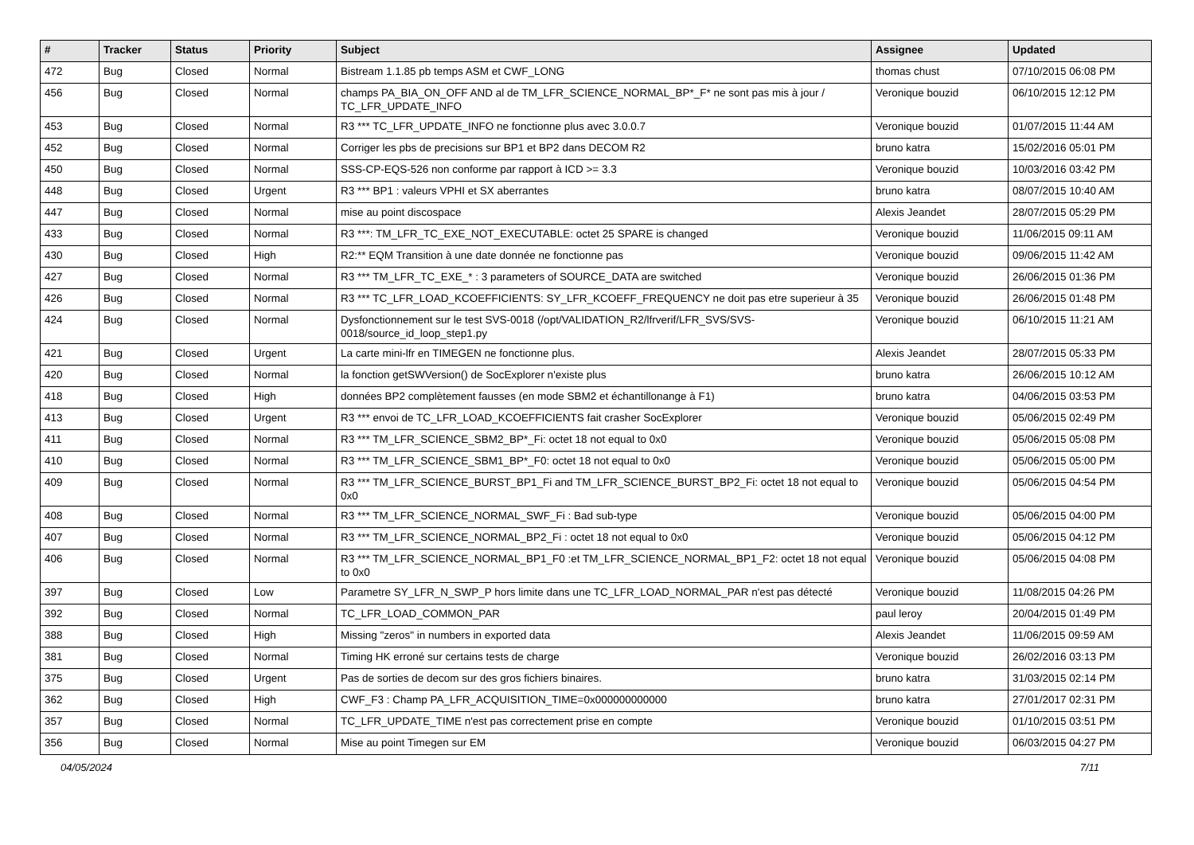| # | Tracker | Status | Priority | Subject | Assignee | Updated |
| --- | --- | --- | --- | --- | --- | --- |
| 472 | Bug | Closed | Normal | Bistream 1.1.85 pb temps ASM et CWF_LONG | thomas chust | 07/10/2015 06:08 PM |
| 456 | Bug | Closed | Normal | champs PA_BIA_ON_OFF AND al de TM_LFR_SCIENCE_NORMAL_BP*_F* ne sont pas mis à jour / TC_LFR_UPDATE_INFO | Veronique bouzid | 06/10/2015 12:12 PM |
| 453 | Bug | Closed | Normal | R3 *** TC_LFR_UPDATE_INFO ne fonctionne plus avec 3.0.0.7 | Veronique bouzid | 01/07/2015 11:44 AM |
| 452 | Bug | Closed | Normal | Corriger les pbs de precisions sur BP1 et BP2 dans DECOM R2 | bruno katra | 15/02/2016 05:01 PM |
| 450 | Bug | Closed | Normal | SSS-CP-EQS-526 non conforme par rapport à ICD >= 3.3 | Veronique bouzid | 10/03/2016 03:42 PM |
| 448 | Bug | Closed | Urgent | R3 *** BP1 : valeurs VPHI et SX aberrantes | bruno katra | 08/07/2015 10:40 AM |
| 447 | Bug | Closed | Normal | mise au point discospace | Alexis Jeandet | 28/07/2015 05:29 PM |
| 433 | Bug | Closed | Normal | R3 ***: TM_LFR_TC_EXE_NOT_EXECUTABLE: octet 25 SPARE is changed | Veronique bouzid | 11/06/2015 09:11 AM |
| 430 | Bug | Closed | High | R2:** EQM Transition à une date donnée ne fonctionne pas | Veronique bouzid | 09/06/2015 11:42 AM |
| 427 | Bug | Closed | Normal | R3 *** TM_LFR_TC_EXE_* : 3 parameters of SOURCE_DATA are switched | Veronique bouzid | 26/06/2015 01:36 PM |
| 426 | Bug | Closed | Normal | R3 *** TC_LFR_LOAD_KCOEFFICIENTS: SY_LFR_KCOEFF_FREQUENCY ne doit pas etre superieur à 35 | Veronique bouzid | 26/06/2015 01:48 PM |
| 424 | Bug | Closed | Normal | Dysfonctionnement sur le test SVS-0018 (/opt/VALIDATION_R2/lfrverif/LFR_SVS/SVS-0018/source_id_loop_step1.py | Veronique bouzid | 06/10/2015 11:21 AM |
| 421 | Bug | Closed | Urgent | La carte mini-lfr en TIMEGEN ne fonctionne plus. | Alexis Jeandet | 28/07/2015 05:33 PM |
| 420 | Bug | Closed | Normal | la fonction getSWVersion() de SocExplorer n'existe plus | bruno katra | 26/06/2015 10:12 AM |
| 418 | Bug | Closed | High | données BP2 complètement fausses (en mode SBM2 et échantillonange à F1) | bruno katra | 04/06/2015 03:53 PM |
| 413 | Bug | Closed | Urgent | R3 *** envoi de TC_LFR_LOAD_KCOEFFICIENTS fait crasher SocExplorer | Veronique bouzid | 05/06/2015 02:49 PM |
| 411 | Bug | Closed | Normal | R3 *** TM_LFR_SCIENCE_SBM2_BP*_Fi: octet 18 not equal to 0x0 | Veronique bouzid | 05/06/2015 05:08 PM |
| 410 | Bug | Closed | Normal | R3 *** TM_LFR_SCIENCE_SBM1_BP*_F0: octet 18 not equal to 0x0 | Veronique bouzid | 05/06/2015 05:00 PM |
| 409 | Bug | Closed | Normal | R3 *** TM_LFR_SCIENCE_BURST_BP1_Fi and TM_LFR_SCIENCE_BURST_BP2_Fi: octet 18 not equal to 0x0 | Veronique bouzid | 05/06/2015 04:54 PM |
| 408 | Bug | Closed | Normal | R3 *** TM_LFR_SCIENCE_NORMAL_SWF_Fi : Bad sub-type | Veronique bouzid | 05/06/2015 04:00 PM |
| 407 | Bug | Closed | Normal | R3 *** TM_LFR_SCIENCE_NORMAL_BP2_Fi : octet 18 not equal to 0x0 | Veronique bouzid | 05/06/2015 04:12 PM |
| 406 | Bug | Closed | Normal | R3 *** TM_LFR_SCIENCE_NORMAL_BP1_F0 :et TM_LFR_SCIENCE_NORMAL_BP1_F2: octet 18 not equal to 0x0 | Veronique bouzid | 05/06/2015 04:08 PM |
| 397 | Bug | Closed | Low | Parametre SY_LFR_N_SWP_P hors limite dans une TC_LFR_LOAD_NORMAL_PAR n'est pas détecté | Veronique bouzid | 11/08/2015 04:26 PM |
| 392 | Bug | Closed | Normal | TC_LFR_LOAD_COMMON_PAR | paul leroy | 20/04/2015 01:49 PM |
| 388 | Bug | Closed | High | Missing "zeros" in numbers in exported data | Alexis Jeandet | 11/06/2015 09:59 AM |
| 381 | Bug | Closed | Normal | Timing HK erroné sur certains tests de charge | Veronique bouzid | 26/02/2016 03:13 PM |
| 375 | Bug | Closed | Urgent | Pas de sorties de decom sur des gros fichiers binaires. | bruno katra | 31/03/2015 02:14 PM |
| 362 | Bug | Closed | High | CWF_F3 : Champ PA_LFR_ACQUISITION_TIME=0x000000000000 | bruno katra | 27/01/2017 02:31 PM |
| 357 | Bug | Closed | Normal | TC_LFR_UPDATE_TIME n'est pas correctement prise en compte | Veronique bouzid | 01/10/2015 03:51 PM |
| 356 | Bug | Closed | Normal | Mise au point Timegen sur EM | Veronique bouzid | 06/03/2015 04:27 PM |
04/05/2024 7/11